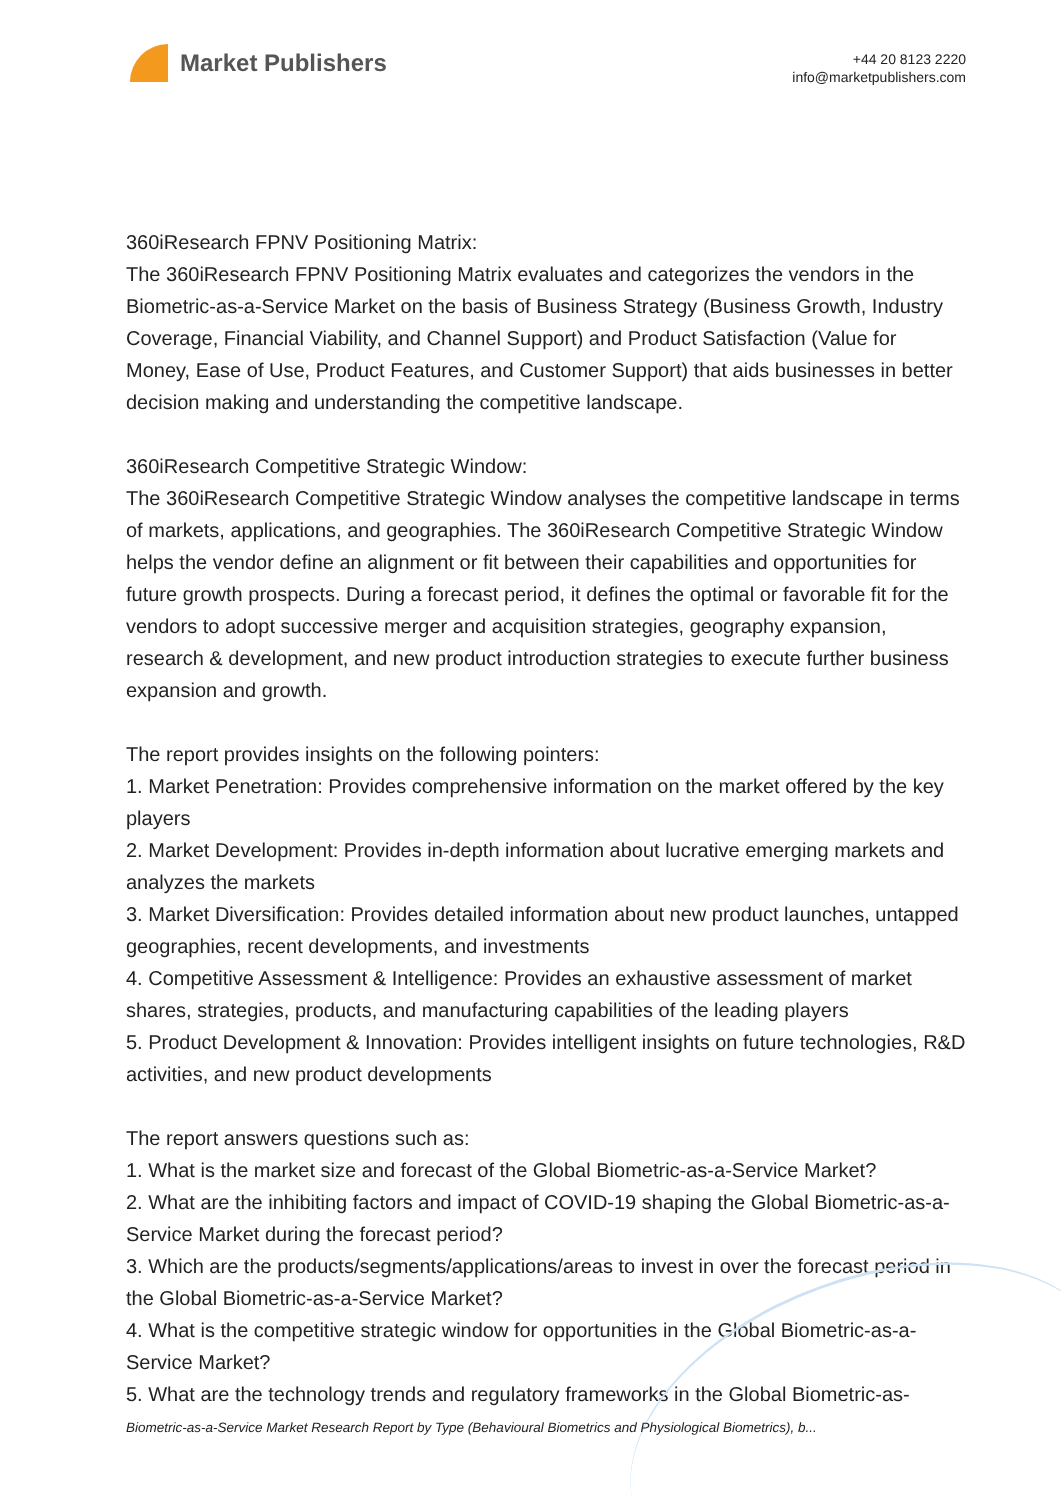Market Publishers
+44 20 8123 2220
info@marketpublishers.com
360iResearch FPNV Positioning Matrix:
The 360iResearch FPNV Positioning Matrix evaluates and categorizes the vendors in the Biometric-as-a-Service Market on the basis of Business Strategy (Business Growth, Industry Coverage, Financial Viability, and Channel Support) and Product Satisfaction (Value for Money, Ease of Use, Product Features, and Customer Support) that aids businesses in better decision making and understanding the competitive landscape.
360iResearch Competitive Strategic Window:
The 360iResearch Competitive Strategic Window analyses the competitive landscape in terms of markets, applications, and geographies. The 360iResearch Competitive Strategic Window helps the vendor define an alignment or fit between their capabilities and opportunities for future growth prospects. During a forecast period, it defines the optimal or favorable fit for the vendors to adopt successive merger and acquisition strategies, geography expansion, research & development, and new product introduction strategies to execute further business expansion and growth.
The report provides insights on the following pointers:
1. Market Penetration: Provides comprehensive information on the market offered by the key players
2. Market Development: Provides in-depth information about lucrative emerging markets and analyzes the markets
3. Market Diversification: Provides detailed information about new product launches, untapped geographies, recent developments, and investments
4. Competitive Assessment & Intelligence: Provides an exhaustive assessment of market shares, strategies, products, and manufacturing capabilities of the leading players
5. Product Development & Innovation: Provides intelligent insights on future technologies, R&D activities, and new product developments
The report answers questions such as:
1. What is the market size and forecast of the Global Biometric-as-a-Service Market?
2. What are the inhibiting factors and impact of COVID-19 shaping the Global Biometric-as-a-Service Market during the forecast period?
3. Which are the products/segments/applications/areas to invest in over the forecast period in the Global Biometric-as-a-Service Market?
4. What is the competitive strategic window for opportunities in the Global Biometric-as-a-Service Market?
5. What are the technology trends and regulatory frameworks in the Global Biometric-as-
Biometric-as-a-Service Market Research Report by Type (Behavioural Biometrics and Physiological Biometrics), b...